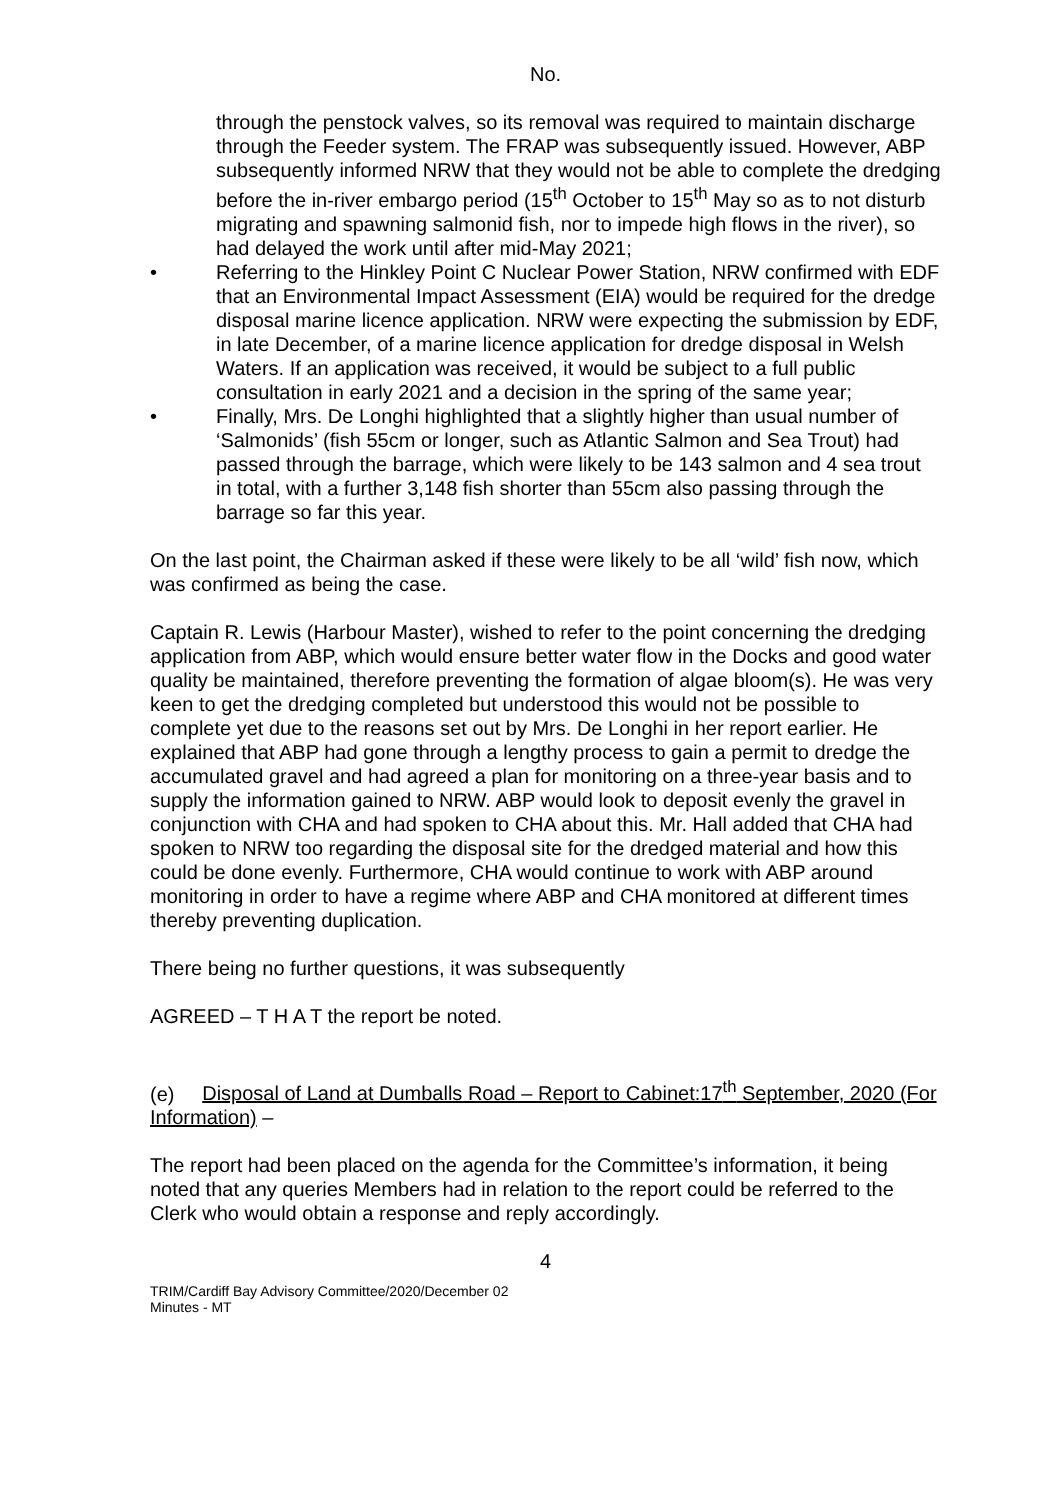No.
through the penstock valves, so its removal was required to maintain discharge through the Feeder system. The FRAP was subsequently issued. However, ABP subsequently informed NRW that they would not be able to complete the dredging before the in-river embargo period (15<sup>th</sup> October to 15<sup>th</sup> May so as to not disturb migrating and spawning salmonid fish, nor to impede high flows in the river), so had delayed the work until after mid-May 2021;
• Referring to the Hinkley Point C Nuclear Power Station, NRW confirmed with EDF that an Environmental Impact Assessment (EIA) would be required for the dredge disposal marine licence application. NRW were expecting the submission by EDF, in late December, of a marine licence application for dredge disposal in Welsh Waters. If an application was received, it would be subject to a full public consultation in early 2021 and a decision in the spring of the same year;
• Finally, Mrs. De Longhi highlighted that a slightly higher than usual number of ‘Salmonids’ (fish 55cm or longer, such as Atlantic Salmon and Sea Trout) had passed through the barrage, which were likely to be 143 salmon and 4 sea trout in total, with a further 3,148 fish shorter than 55cm also passing through the barrage so far this year.
On the last point, the Chairman asked if these were likely to be all ‘wild’ fish now, which was confirmed as being the case.
Captain R. Lewis (Harbour Master), wished to refer to the point concerning the dredging application from ABP, which would ensure better water flow in the Docks and good water quality be maintained, therefore preventing the formation of algae bloom(s). He was very keen to get the dredging completed but understood this would not be possible to complete yet due to the reasons set out by Mrs. De Longhi in her report earlier. He explained that ABP had gone through a lengthy process to gain a permit to dredge the accumulated gravel and had agreed a plan for monitoring on a three-year basis and to supply the information gained to NRW. ABP would look to deposit evenly the gravel in conjunction with CHA and had spoken to CHA about this. Mr. Hall added that CHA had spoken to NRW too regarding the disposal site for the dredged material and how this could be done evenly. Furthermore, CHA would continue to work with ABP around monitoring in order to have a regime where ABP and CHA monitored at different times thereby preventing duplication.
There being no further questions, it was subsequently
AGREED – T H A T the report be noted.
(e) Disposal of Land at Dumballs Road – Report to Cabinet:17<sup>th</sup> September, 2020 (For Information) –
The report had been placed on the agenda for the Committee’s information, it being noted that any queries Members had in relation to the report could be referred to the Clerk who would obtain a response and reply accordingly.
4
TRIM/Cardiff Bay Advisory Committee/2020/December 02
Minutes - MT